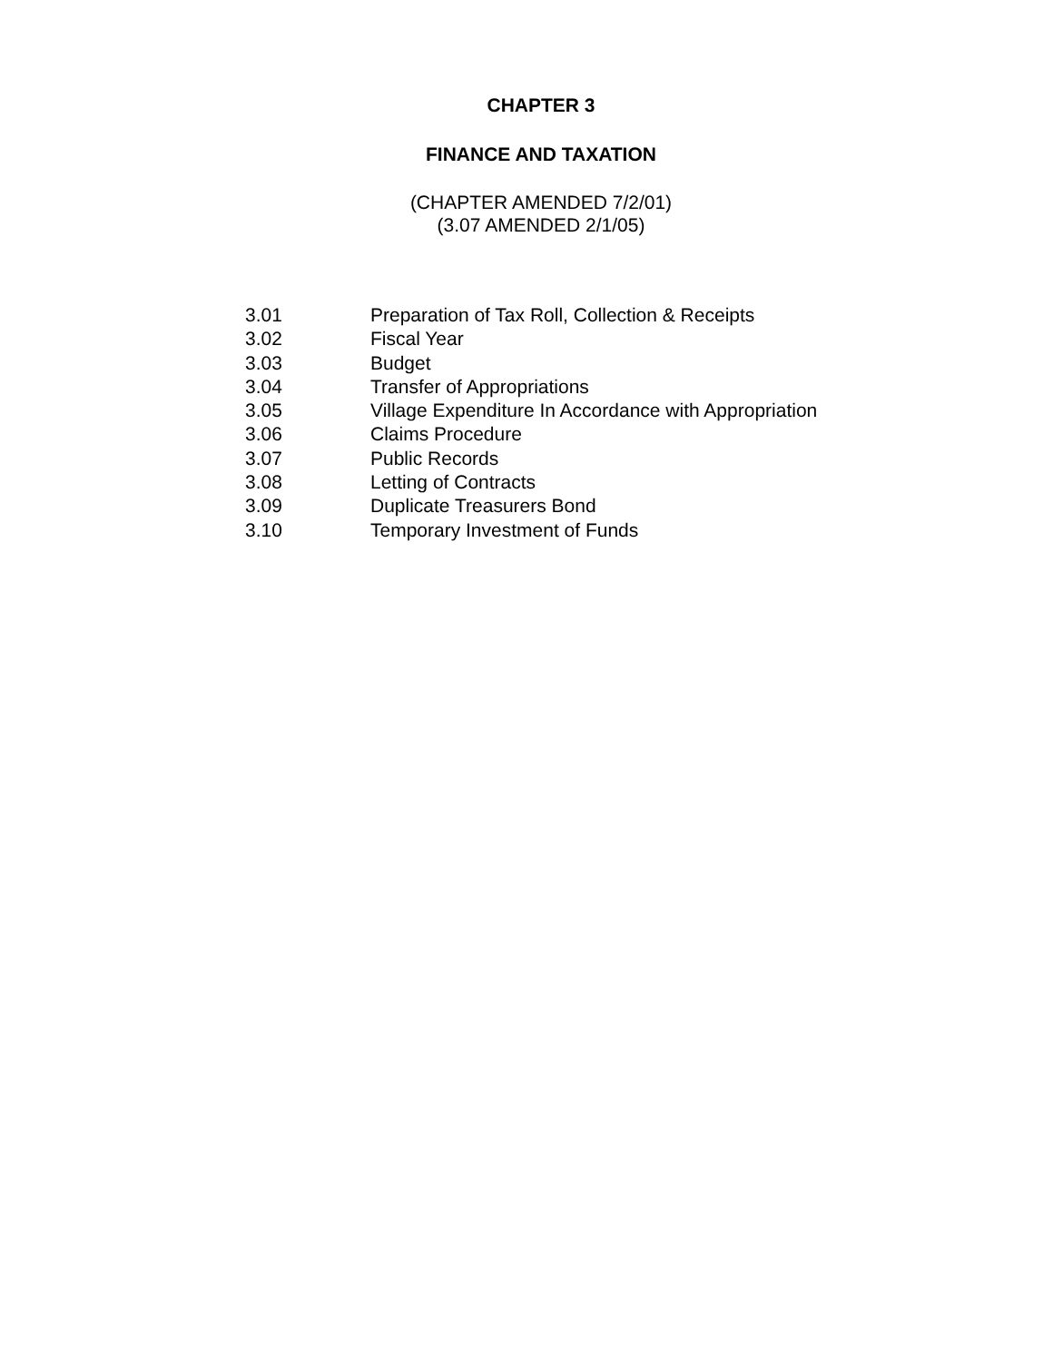CHAPTER 3
FINANCE AND TAXATION
(CHAPTER AMENDED 7/2/01)
(3.07 AMENDED 2/1/05)
| 3.01 | Preparation of Tax Roll, Collection & Receipts |
| 3.02 | Fiscal Year |
| 3.03 | Budget |
| 3.04 | Transfer of Appropriations |
| 3.05 | Village Expenditure In Accordance with Appropriation |
| 3.06 | Claims Procedure |
| 3.07 | Public Records |
| 3.08 | Letting of Contracts |
| 3.09 | Duplicate Treasurers Bond |
| 3.10 | Temporary Investment of Funds |